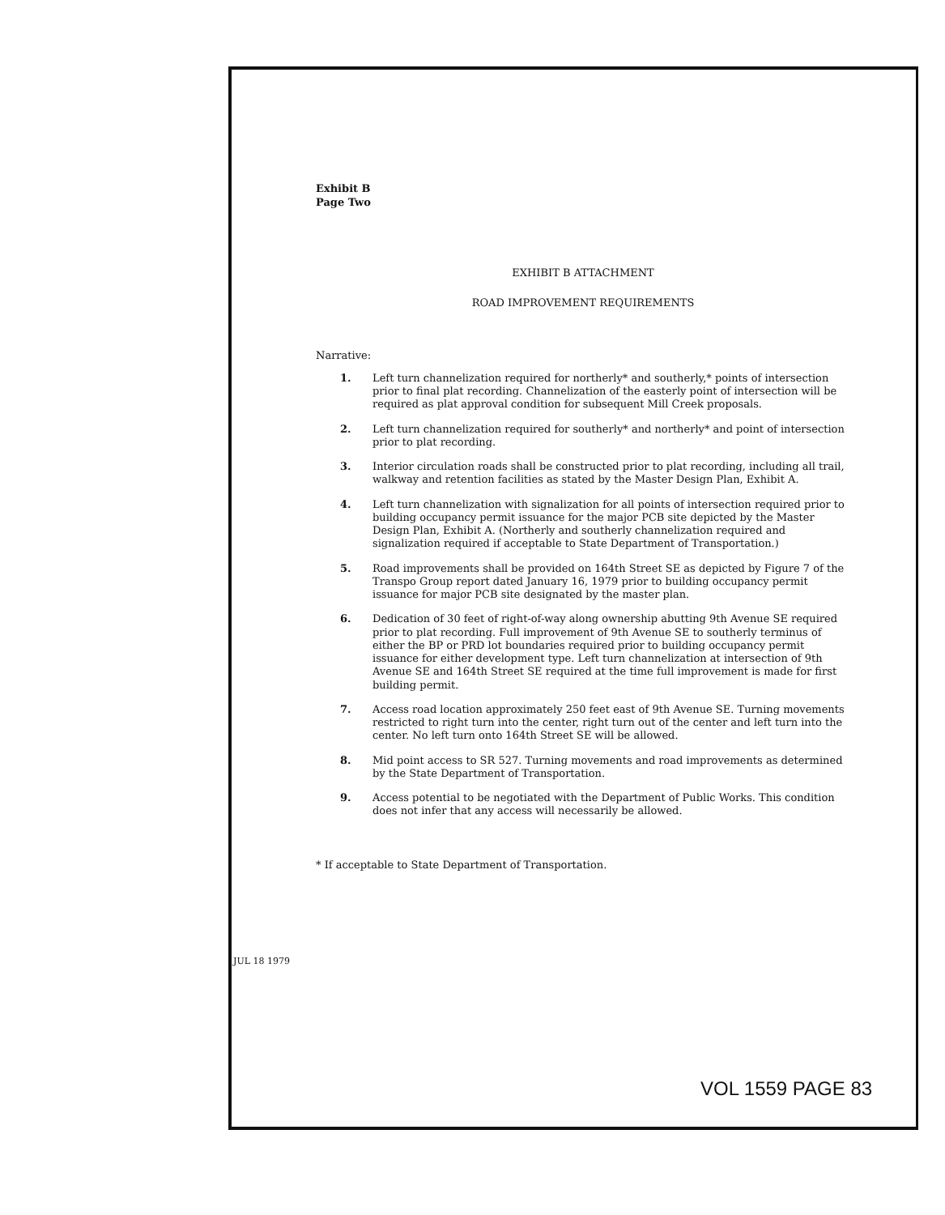Exhibit B
Page Two
EXHIBIT B ATTACHMENT
ROAD IMPROVEMENT REQUIREMENTS
Narrative:
1. Left turn channelization required for northerly* and southerly,* points of intersection prior to final plat recording. Channelization of the easterly point of intersection will be required as plat approval condition for subsequent Mill Creek proposals.
2. Left turn channelization required for southerly* and northerly* and point of intersection prior to plat recording.
3. Interior circulation roads shall be constructed prior to plat recording, including all trail, walkway and retention facilities as stated by the Master Design Plan, Exhibit A.
4. Left turn channelization with signalization for all points of intersection required prior to building occupancy permit issuance for the major PCB site depicted by the Master Design Plan, Exhibit A. (Northerly and southerly channelization required and signalization required if acceptable to State Department of Transportation.)
5. Road improvements shall be provided on 164th Street SE as depicted by Figure 7 of the Transpo Group report dated January 16, 1979 prior to building occupancy permit issuance for major PCB site designated by the master plan.
6. Dedication of 30 feet of right-of-way along ownership abutting 9th Avenue SE required prior to plat recording. Full improvement of 9th Avenue SE to southerly terminus of either the BP or PRD lot boundaries required prior to building occupancy permit issuance for either development type. Left turn channelization at intersection of 9th Avenue SE and 164th Street SE required at the time full improvement is made for first building permit.
7. Access road location approximately 250 feet east of 9th Avenue SE. Turning movements restricted to right turn into the center, right turn out of the center and left turn into the center. No left turn onto 164th Street SE will be allowed.
8. Mid point access to SR 527. Turning movements and road improvements as determined by the State Department of Transportation.
9. Access potential to be negotiated with the Department of Public Works. This condition does not infer that any access will necessarily be allowed.
* If acceptable to State Department of Transportation.
JUL 18 1979
VOL 1559 PAGE 83